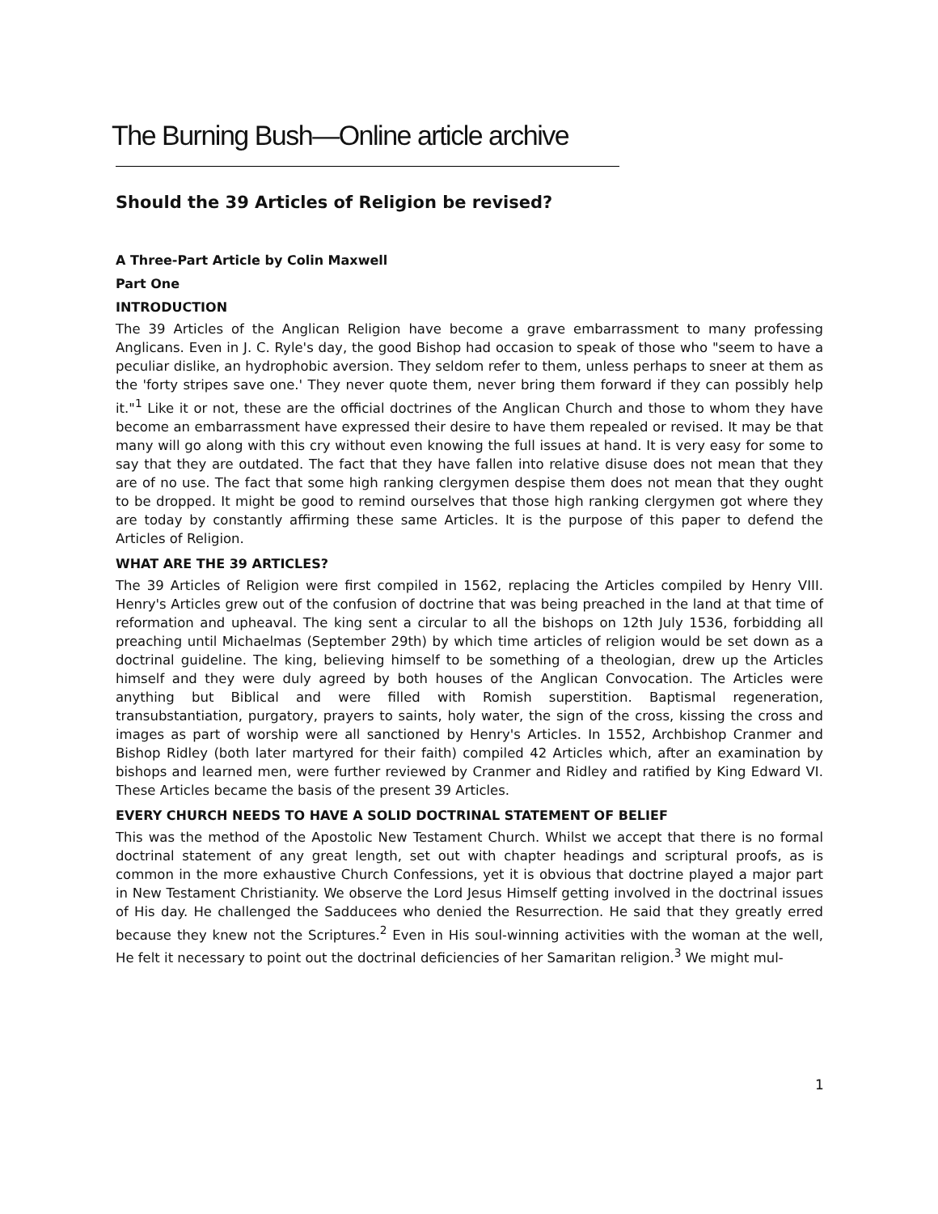The Burning Bush—Online article archive
Should the 39 Articles of Religion be revised?
A Three-Part Article by Colin Maxwell
Part One
INTRODUCTION
The 39 Articles of the Anglican Religion have become a grave embarrassment to many professing Anglicans. Even in J. C. Ryle's day, the good Bishop had occasion to speak of those who "seem to have a peculiar dislike, an hydrophobic aversion. They seldom refer to them, unless perhaps to sneer at them as the 'forty stripes save one.' They never quote them, never bring them forward if they can possibly help it."<sup>1</sup> Like it or not, these are the official doctrines of the Anglican Church and those to whom they have become an embarrassment have expressed their desire to have them repealed or revised. It may be that many will go along with this cry without even knowing the full issues at hand. It is very easy for some to say that they are outdated. The fact that they have fallen into relative disuse does not mean that they are of no use. The fact that some high ranking clergymen despise them does not mean that they ought to be dropped. It might be good to remind ourselves that those high ranking clergymen got where they are today by constantly affirming these same Articles. It is the purpose of this paper to defend the Articles of Religion.
WHAT ARE THE 39 ARTICLES?
The 39 Articles of Religion were first compiled in 1562, replacing the Articles compiled by Henry VIII. Henry's Articles grew out of the confusion of doctrine that was being preached in the land at that time of reformation and upheaval. The king sent a circular to all the bishops on 12th July 1536, forbidding all preaching until Michaelmas (September 29th) by which time articles of religion would be set down as a doctrinal guideline. The king, believing himself to be something of a theologian, drew up the Articles himself and they were duly agreed by both houses of the Anglican Convocation. The Articles were anything but Biblical and were filled with Romish superstition. Baptismal regeneration, transubstantiation, purgatory, prayers to saints, holy water, the sign of the cross, kissing the cross and images as part of worship were all sanctioned by Henry's Articles. In 1552, Archbishop Cranmer and Bishop Ridley (both later martyred for their faith) compiled 42 Articles which, after an examination by bishops and learned men, were further reviewed by Cranmer and Ridley and ratified by King Edward VI. These Articles became the basis of the present 39 Articles.
EVERY CHURCH NEEDS TO HAVE A SOLID DOCTRINAL STATEMENT OF BELIEF
This was the method of the Apostolic New Testament Church. Whilst we accept that there is no formal doctrinal statement of any great length, set out with chapter headings and scriptural proofs, as is common in the more exhaustive Church Confessions, yet it is obvious that doctrine played a major part in New Testament Christianity. We observe the Lord Jesus Himself getting involved in the doctrinal issues of His day. He challenged the Sadducees who denied the Resurrection. He said that they greatly erred because they knew not the Scriptures.<sup>2</sup> Even in His soul-winning activities with the woman at the well, He felt it necessary to point out the doctrinal deficiencies of her Samaritan religion.<sup>3</sup> We might mul-
1